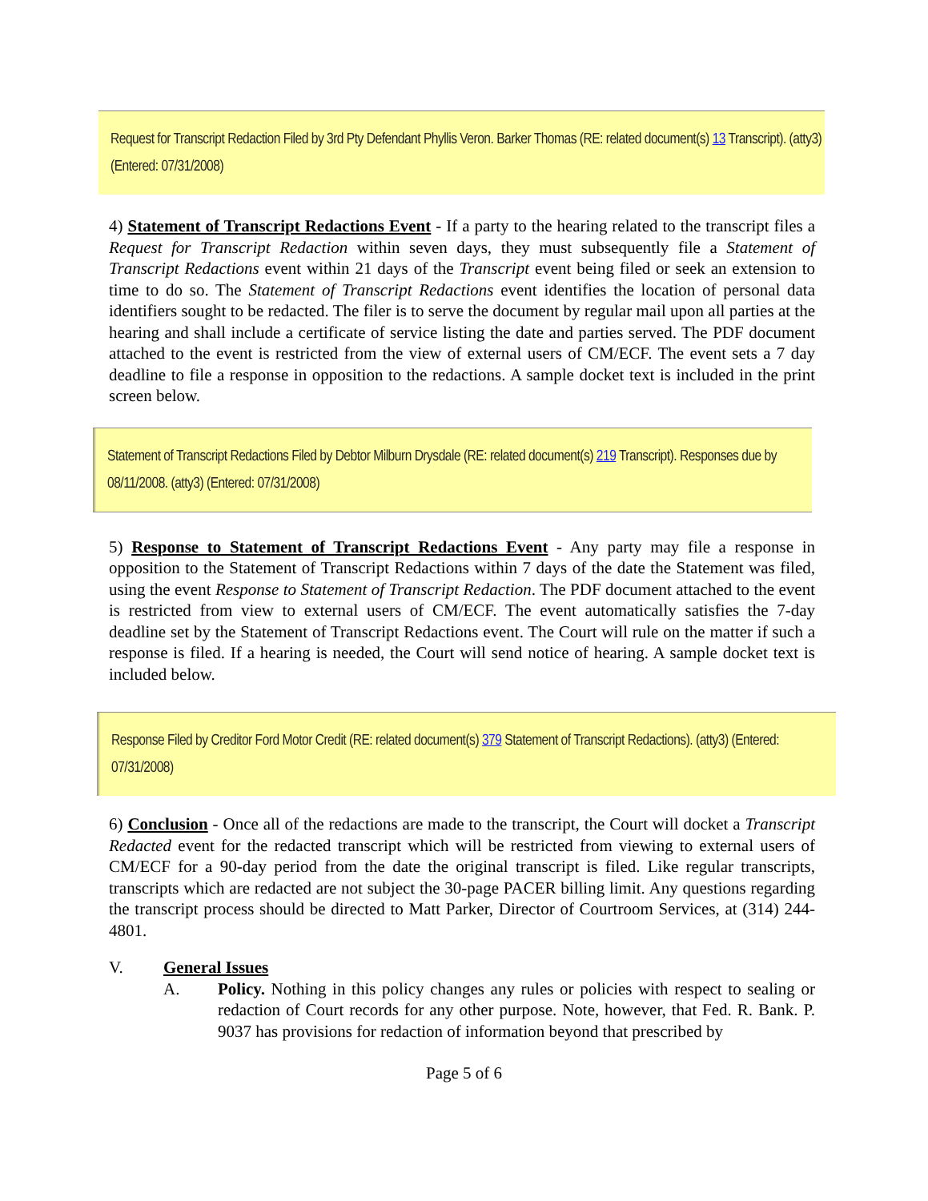Request for Transcript Redaction Filed by 3rd Pty Defendant Phyllis Veron. Barker Thomas (RE: related document(s) 13 Transcript). (atty3) (Entered: 07/31/2008)
4) Statement of Transcript Redactions Event - If a party to the hearing related to the transcript files a Request for Transcript Redaction within seven days, they must subsequently file a Statement of Transcript Redactions event within 21 days of the Transcript event being filed or seek an extension to time to do so. The Statement of Transcript Redactions event identifies the location of personal data identifiers sought to be redacted. The filer is to serve the document by regular mail upon all parties at the hearing and shall include a certificate of service listing the date and parties served. The PDF document attached to the event is restricted from the view of external users of CM/ECF. The event sets a 7 day deadline to file a response in opposition to the redactions. A sample docket text is included in the print screen below.
Statement of Transcript Redactions Filed by Debtor Milburn Drysdale (RE: related document(s) 219 Transcript). Responses due by 08/11/2008. (atty3) (Entered: 07/31/2008)
5) Response to Statement of Transcript Redactions Event - Any party may file a response in opposition to the Statement of Transcript Redactions within 7 days of the date the Statement was filed, using the event Response to Statement of Transcript Redaction. The PDF document attached to the event is restricted from view to external users of CM/ECF. The event automatically satisfies the 7-day deadline set by the Statement of Transcript Redactions event. The Court will rule on the matter if such a response is filed. If a hearing is needed, the Court will send notice of hearing. A sample docket text is included below.
Response Filed by Creditor Ford Motor Credit (RE: related document(s) 379 Statement of Transcript Redactions). (atty3) (Entered: 07/31/2008)
6) Conclusion - Once all of the redactions are made to the transcript, the Court will docket a Transcript Redacted event for the redacted transcript which will be restricted from viewing to external users of CM/ECF for a 90-day period from the date the original transcript is filed. Like regular transcripts, transcripts which are redacted are not subject the 30-page PACER billing limit. Any questions regarding the transcript process should be directed to Matt Parker, Director of Courtroom Services, at (314) 244-4801.
V. General Issues
A.
Policy. Nothing in this policy changes any rules or policies with respect to sealing or redaction of Court records for any other purpose. Note, however, that Fed. R. Bank. P. 9037 has provisions for redaction of information beyond that prescribed by
Page 5 of 6